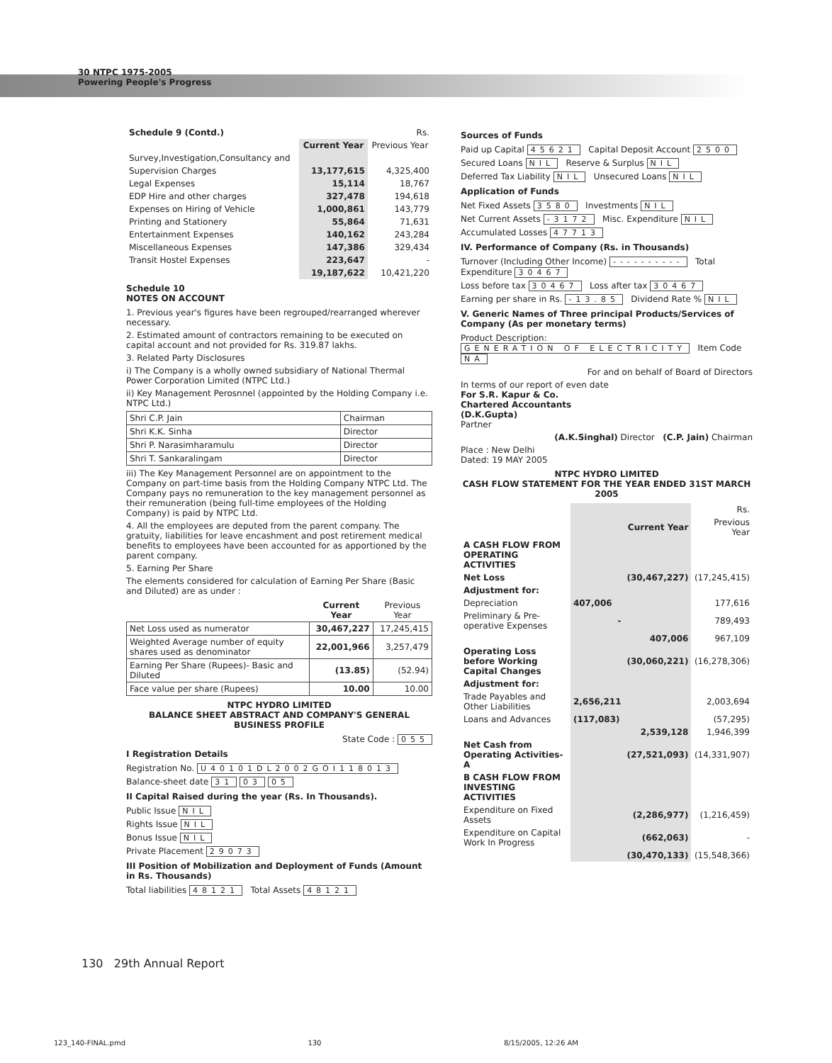30 NTPC 1975-2005
Powering People's Progress
| Schedule 9 (Contd.) | | Rs. |
| | Current Year | Previous Year |
| Survey,Investigation,Consultancy and | | |
| Supervision Charges | 13,177,615 | 4,325,400 |
| Legal Expenses | 15,114 | 18,767 |
| EDP Hire and other charges | 327,478 | 194,618 |
| Expenses on Hiring of Vehicle | 1,000,861 | 143,779 |
| Printing and Stationery | 55,864 | 71,631 |
| Entertainment Expenses | 140,162 | 243,284 |
| Miscellaneous Expenses | 147,386 | 329,434 |
| Transit Hostel Expenses | 223,647 | - |
| | 19,187,622 | 10,421,220 |
Schedule 10
NOTES ON ACCOUNT
1. Previous year's figures have been regrouped/rearranged wherever necessary.
2. Estimated amount of contractors remaining to be executed on capital account and not provided for Rs. 319.87 lakhs.
3. Related Party Disclosures
i) The Company is a wholly owned subsidiary of National Thermal Power Corporation Limited (NTPC Ltd.)
ii) Key Management Perosnnel (appointed by the Holding Company i.e. NTPC Ltd.)
| Shri C.P. Jain | Chairman |
| Shri K.K. Sinha | Director |
| Shri P. Narasimharamulu | Director |
| Shri T. Sankaralingam | Director |
iii) The Key Management Personnel are on appointment to the Company on part-time basis from the Holding Company NTPC Ltd. The Company pays no remuneration to the key management personnel as their remuneration (being full-time employees of the Holding Company) is paid by NTPC Ltd.
4. All the employees are deputed from the parent company. The gratuity, liabilities for leave encashment and post retirement medical benefits to employees have been accounted for as apportioned by the parent company.
5. Earning Per Share
The elements considered for calculation of Earning Per Share (Basic and Diluted) are as under :
| | Current Year | Previous Year |
| --- | --- | --- |
| Net Loss used as numerator | 30,467,227 | 17,245,415 |
| Weighted Average number of equity shares used as denominator | 22,001,966 | 3,257,479 |
| Earning Per Share (Rupees)- Basic and Diluted | (13.85) | (52.94) |
| Face value per share (Rupees) | 10.00 | 10.00 |
NTPC HYDRO LIMITED
BALANCE SHEET ABSTRACT AND COMPANY'S GENERAL BUSINESS PROFILE
State Code : 055
I Registration Details
Registration No. U40101DL2002GOI118013
Balance-sheet date 31 03 05
II Capital Raised during the year (Rs. In Thousands).
Public Issue NIL
Rights Issue NIL
Bonus Issue NIL
Private Placement 29073
III Position of Mobilization and Deployment of Funds (Amount in Rs. Thousands)
Total liabilities 48121 Total Assets 48121
Sources of Funds
Paid up Capital 45621 Capital Deposit Account 2500
Secured Loans NIL Reserve & Surplus NIL
Deferred Tax Liability NIL Unsecured Loans NIL
Application of Funds
Net Fixed Assets 3580 Investments NIL
Net Current Assets -3172 Misc. Expenditure NIL
Accumulated Losses 47713
IV. Performance of Company (Rs. in Thousands)
Turnover (Including Other Income) ---------- Total Expenditure 30467
Loss before tax 30467 Loss after tax 30467
Earning per share in Rs. -13.85 Dividend Rate % NIL
V. Generic Names of Three principal Products/Services of Company (As per monetary terms)
Product Description: GENERATION OF ELECTRICITY Item Code NA
For and on behalf of Board of Directors
In terms of our report of even date
For S.R. Kapur & Co.
Chartered Accountants
(D.K.Gupta)
Partner
(A.K.Singhal) Director (C.P. Jain) Chairman
Place : New Delhi
Dated: 19 MAY 2005
NTPC HYDRO LIMITED
CASH FLOW STATEMENT FOR THE YEAR ENDED 31ST MARCH 2005
| | | | Rs. |
| | | Current Year | Previous Year |
| A CASH FLOW FROM OPERATING ACTIVITIES | | | |
| Net Loss | | (30,467,227) | (17,245,415) |
| Adjustment for: | | | |
| Depreciation | 407,006 | | 177,616 |
| Preliminary & Pre-operative Expenses | - | | 789,493 |
| | | 407,006 | 967,109 |
| Operating Loss before Working Capital Changes | | (30,060,221) | (16,278,306) |
| Adjustment for: | | | |
| Trade Payables and Other Liabilities | 2,656,211 | | 2,003,694 |
| Loans and Advances | (117,083) | | (57,295) |
| | | 2,539,128 | 1,946,399 |
| Net Cash from Operating Activities-A | | (27,521,093) | (14,331,907) |
| B CASH FLOW FROM INVESTING ACTIVITIES | | | |
| Expenditure on Fixed Assets | | (2,286,977) | (1,216,459) |
| Expenditure on Capital Work In Progress | | (662,063) | - |
| | | (30,470,133) | (15,548,366) |
130 29th Annual Report
123_140-FINAL.pmd 130 8/15/2005, 12:26 AM